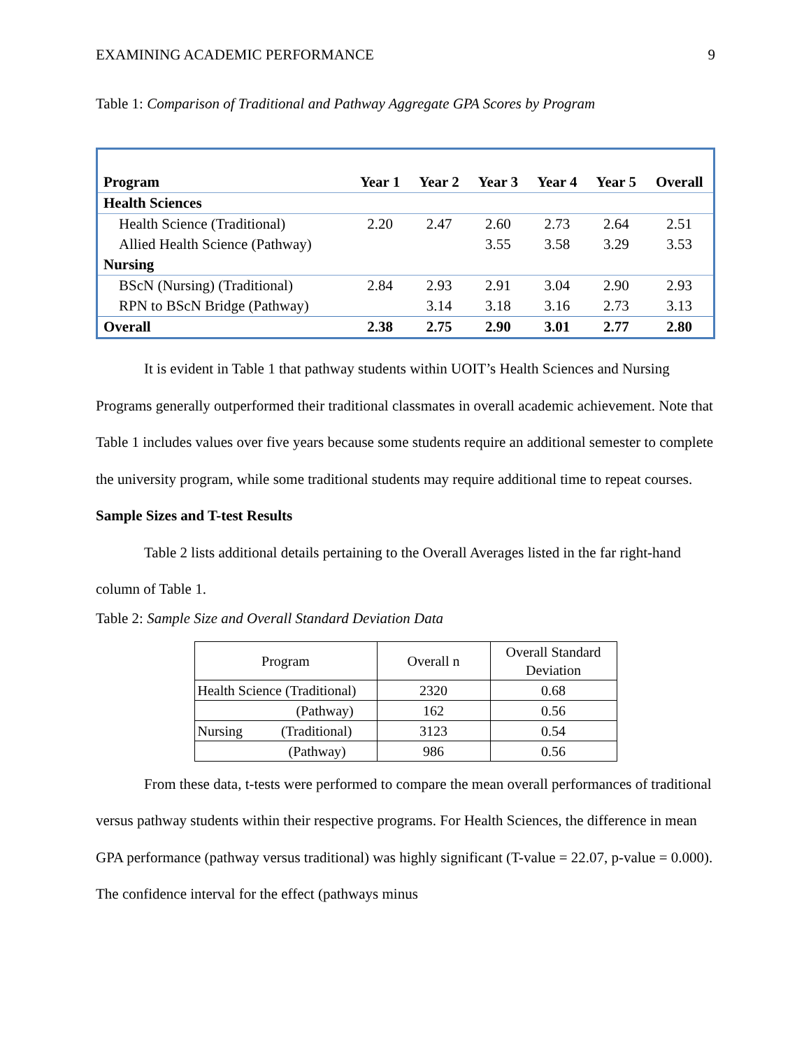EXAMINING ACADEMIC PERFORMANCE 9
Table 1: Comparison of Traditional and Pathway Aggregate GPA Scores by Program
| Program | Year 1 | Year 2 | Year 3 | Year 4 | Year 5 | Overall |
| --- | --- | --- | --- | --- | --- | --- |
| Health Sciences | | | | | | |
| Health Science (Traditional) | 2.20 | 2.47 | 2.60 | 2.73 | 2.64 | 2.51 |
| Allied Health Science (Pathway) | | | 3.55 | 3.58 | 3.29 | 3.53 |
| Nursing | | | | | | |
| BScN (Nursing) (Traditional) | 2.84 | 2.93 | 2.91 | 3.04 | 2.90 | 2.93 |
| RPN to BScN Bridge (Pathway) | | 3.14 | 3.18 | 3.16 | 2.73 | 3.13 |
| Overall | 2.38 | 2.75 | 2.90 | 3.01 | 2.77 | 2.80 |
It is evident in Table 1 that pathway students within UOIT’s Health Sciences and Nursing Programs generally outperformed their traditional classmates in overall academic achievement. Note that Table 1 includes values over five years because some students require an additional semester to complete the university program, while some traditional students may require additional time to repeat courses.
Sample Sizes and T-test Results
Table 2 lists additional details pertaining to the Overall Averages listed in the far right-hand column of Table 1.
Table 2: Sample Size and Overall Standard Deviation Data
| Program | Overall n | Overall Standard Deviation |
| Health Science (Traditional) | 2320 | 0.68 |
| (Pathway) | 162 | 0.56 |
| Nursing (Traditional) | 3123 | 0.54 |
| (Pathway) | 986 | 0.56 |
From these data, t-tests were performed to compare the mean overall performances of traditional versus pathway students within their respective programs. For Health Sciences, the difference in mean GPA performance (pathway versus traditional) was highly significant (T-value = 22.07, p-value = 0.000). The confidence interval for the effect (pathways minus